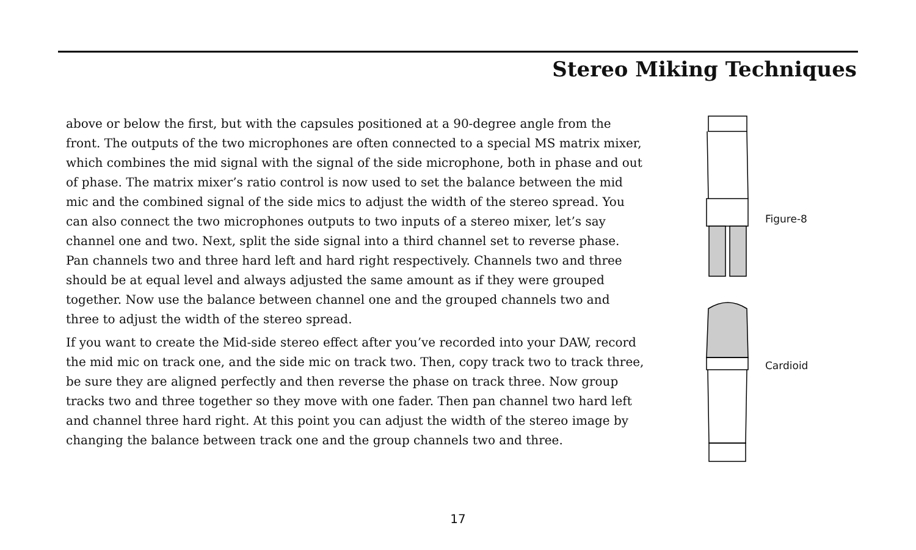Stereo Miking Techniques
above or below the first, but with the capsules positioned at a 90-degree angle from the front. The outputs of the two microphones are often connected to a special MS matrix mixer, which combines the mid signal with the signal of the side microphone, both in phase and out of phase. The matrix mixer’s ratio control is now used to set the balance between the mid mic and the combined signal of the side mics to adjust the width of the stereo spread. You can also connect the two microphones outputs to two inputs of a stereo mixer, let’s say channel one and two. Next, split the side signal into a third channel set to reverse phase. Pan channels two and three hard left and hard right respectively. Channels two and three should be at equal level and always adjusted the same amount as if they were grouped together. Now use the balance between channel one and the grouped channels two and three to adjust the width of the stereo spread.
If you want to create the Mid-side stereo effect after you’ve recorded into your DAW, record the mid mic on track one, and the side mic on track two. Then, copy track two to track three, be sure they are aligned perfectly and then reverse the phase on track three. Now group tracks two and three together so they move with one fader. Then pan channel two hard left and channel three hard right. At this point you can adjust the width of the stereo image by changing the balance between track one and the group channels two and three.
Figure-8
Cardioid
17